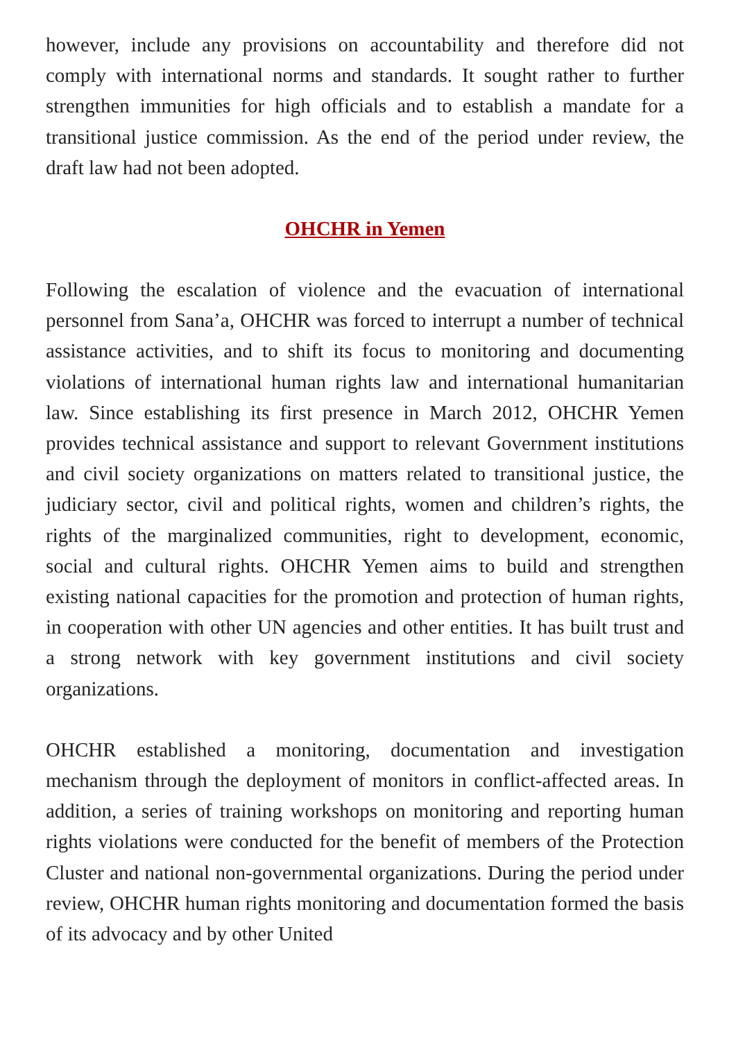however, include any provisions on accountability and therefore did not comply with international norms and standards. It sought rather to further strengthen immunities for high officials and to establish a mandate for a transitional justice commission. As the end of the period under review, the draft law had not been adopted.
OHCHR in Yemen
Following the escalation of violence and the evacuation of international personnel from Sana’a, OHCHR was forced to interrupt a number of technical assistance activities, and to shift its focus to monitoring and documenting violations of international human rights law and international humanitarian law. Since establishing its first presence in March 2012, OHCHR Yemen provides technical assistance and support to relevant Government institutions and civil society organizations on matters related to transitional justice, the judiciary sector, civil and political rights, women and children’s rights, the rights of the marginalized communities, right to development, economic, social and cultural rights. OHCHR Yemen aims to build and strengthen existing national capacities for the promotion and protection of human rights, in cooperation with other UN agencies and other entities. It has built trust and a strong network with key government institutions and civil society organizations.
OHCHR established a monitoring, documentation and investigation mechanism through the deployment of monitors in conflict-affected areas. In addition, a series of training workshops on monitoring and reporting human rights violations were conducted for the benefit of members of the Protection Cluster and national non-governmental organizations. During the period under review, OHCHR human rights monitoring and documentation formed the basis of its advocacy and by other United